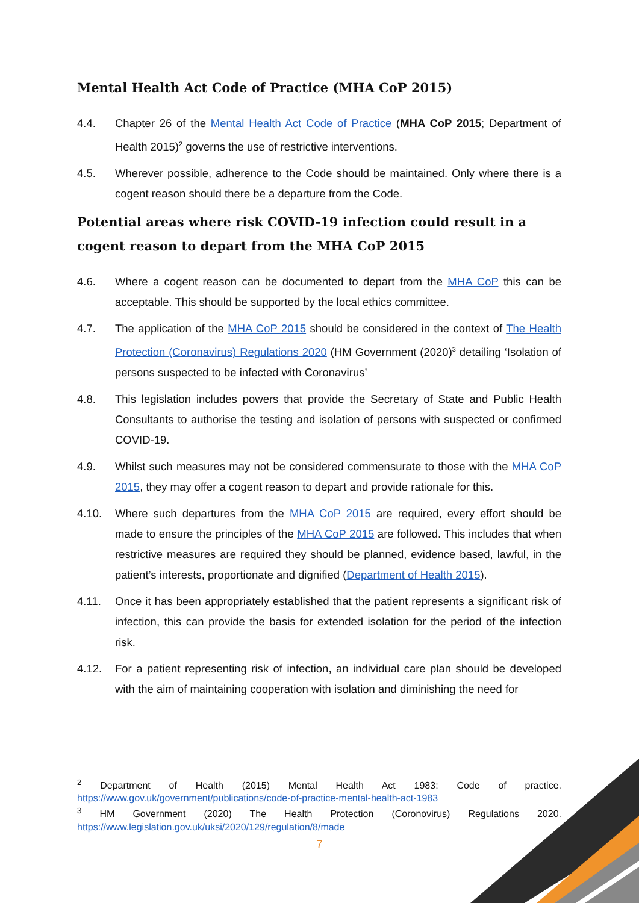Mental Health Act Code of Practice (MHA CoP 2015)
4.4. Chapter 26 of the Mental Health Act Code of Practice (MHA CoP 2015; Department of Health 2015)<sup>2</sup> governs the use of restrictive interventions.
4.5. Wherever possible, adherence to the Code should be maintained. Only where there is a cogent reason should there be a departure from the Code.
Potential areas where risk COVID-19 infection could result in a cogent reason to depart from the MHA CoP 2015
4.6. Where a cogent reason can be documented to depart from the MHA CoP this can be acceptable. This should be supported by the local ethics committee.
4.7. The application of the MHA CoP 2015 should be considered in the context of The Health Protection (Coronavirus) Regulations 2020 (HM Government (2020)<sup>3</sup> detailing ‘Isolation of persons suspected to be infected with Coronavirus’
4.8. This legislation includes powers that provide the Secretary of State and Public Health Consultants to authorise the testing and isolation of persons with suspected or confirmed COVID-19.
4.9. Whilst such measures may not be considered commensurate to those with the MHA CoP 2015, they may offer a cogent reason to depart and provide rationale for this.
4.10. Where such departures from the MHA CoP 2015 are required, every effort should be made to ensure the principles of the MHA CoP 2015 are followed. This includes that when restrictive measures are required they should be planned, evidence based, lawful, in the patient’s interests, proportionate and dignified (Department of Health 2015).
4.11. Once it has been appropriately established that the patient represents a significant risk of infection, this can provide the basis for extended isolation for the period of the infection risk.
4.12. For a patient representing risk of infection, an individual care plan should be developed with the aim of maintaining cooperation with isolation and diminishing the need for
<sup>2</sup> Department of Health (2015) Mental Health Act 1983: Code of practice. https://www.gov.uk/government/publications/code-of-practice-mental-health-act-1983
<sup>3</sup> HM Government (2020) The Health Protection (Coronovirus) Regulations 2020. https://www.legislation.gov.uk/uksi/2020/129/regulation/8/made
7